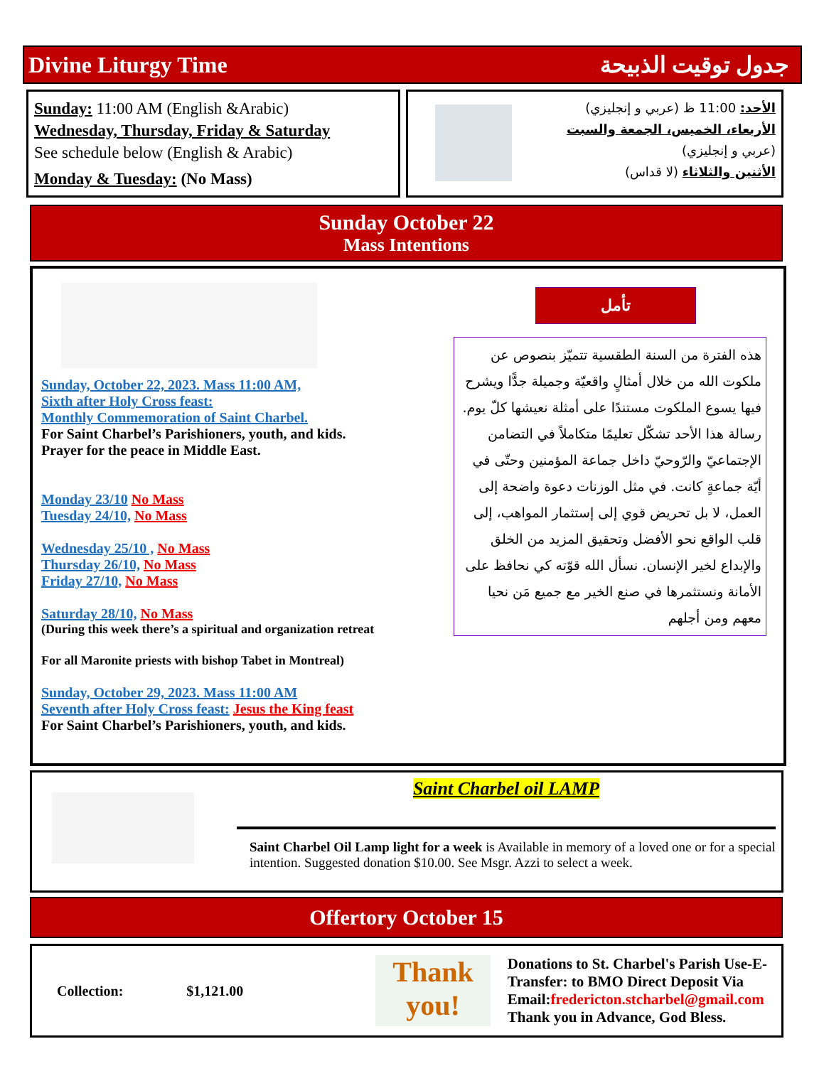Divine Liturgy Time جدول توقيت الذبيحة
Sunday: 11:00 AM (English &Arabic)
Wednesday, Thursday, Friday & Saturday
See schedule below (English & Arabic)
Monday & Tuesday: (No Mass)
الأحد: 11:00 ظ (عربي و إنجليزي)
الأربعاء، الخميس، الجمعة والسبت
(عربي و إنجليزي)
الأثنين والثلاثاء (لا قداس)
Sunday October 22
Mass Intentions
Sunday, October 22, 2023. Mass 11:00 AM,
Sixth after Holy Cross feast:
Monthly Commemoration of Saint Charbel.
For Saint Charbel’s Parishioners, youth, and kids.
Prayer for the peace in Middle East.
Monday 23/10 No Mass
Tuesday 24/10, No Mass
Wednesday 25/10 , No Mass
Thursday 26/10, No Mass
Friday 27/10, No Mass
Saturday 28/10, No Mass
(During this week there’s a spiritual and organization retreat
For all Maronite priests with bishop Tabet in Montreal)
Sunday, October 29, 2023. Mass 11:00 AM
Seventh after Holy Cross feast: Jesus the King feast
For Saint Charbel’s Parishioners, youth, and kids.
تأمل
هذه الفترة من السنة الطقسية تتميّز بنصوص عن ملكوت الله من خلال أمثالٍ واقعيّة وجميلة جدًّا ويشرح فيها يسوع الملكوت مستندًا على أمثلة نعيشها كلّ يوم. رسالة هذا الأحد تشكّل تعليمًا متكاملاً في التضامن الإجتماعيّ والرّوحيّ داخل جماعة المؤمنين وحتّى في أيّة جماعةٍ كانت. في مثل الوزنات دعوة واضحة إلى العمل، لا بل تحريض قوي إلى إستثمار المواهب، إلى قلب الواقع نحو الأفضل وتحقيق المزيد من الخلق والإبداع لخير الإنسان. نسأل الله قوّته كي نحافظ على الأمانة ونستثمرها في صنع الخير مع جميع مَن نحيا معهم ومن أجلهم
Saint Charbel oil LAMP
Saint Charbel Oil Lamp light for a week is Available in memory of a loved one or for a special intention. Suggested donation $10.00. See Msgr. Azzi to select a week.
Offertory October 15
| Collection: | $1,121.00 |
Thank you!
Donations to St. Charbel's Parish Use-E-Transfer: to BMO Direct Deposit Via Email:fredericton.stcharbel@gmail.com Thank you in Advance, God Bless.